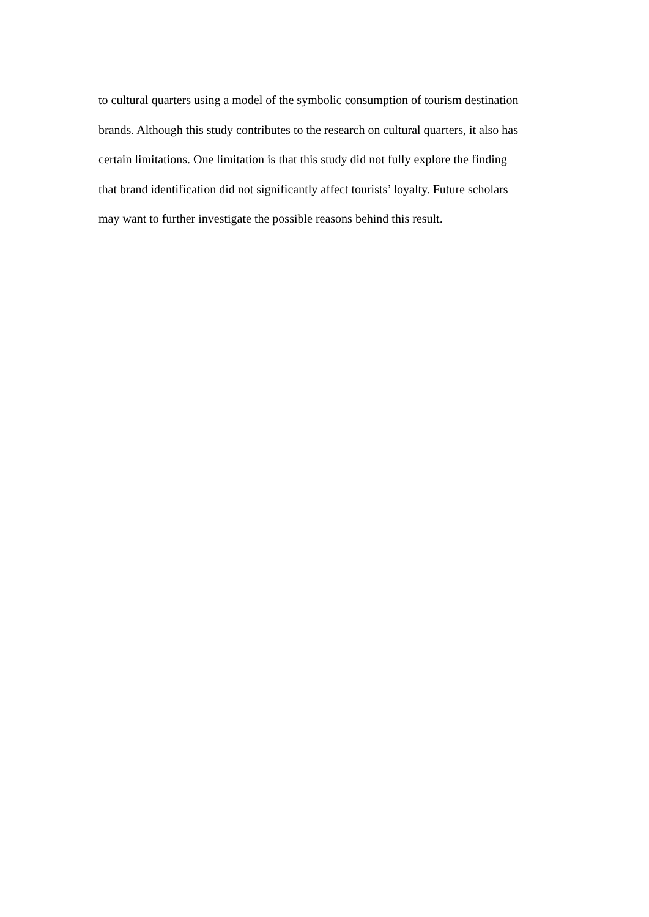to cultural quarters using a model of the symbolic consumption of tourism destination
brands. Although this study contributes to the research on cultural quarters, it also has
certain limitations. One limitation is that this study did not fully explore the finding
that brand identification did not significantly affect tourists’ loyalty. Future scholars
may want to further investigate the possible reasons behind this result.